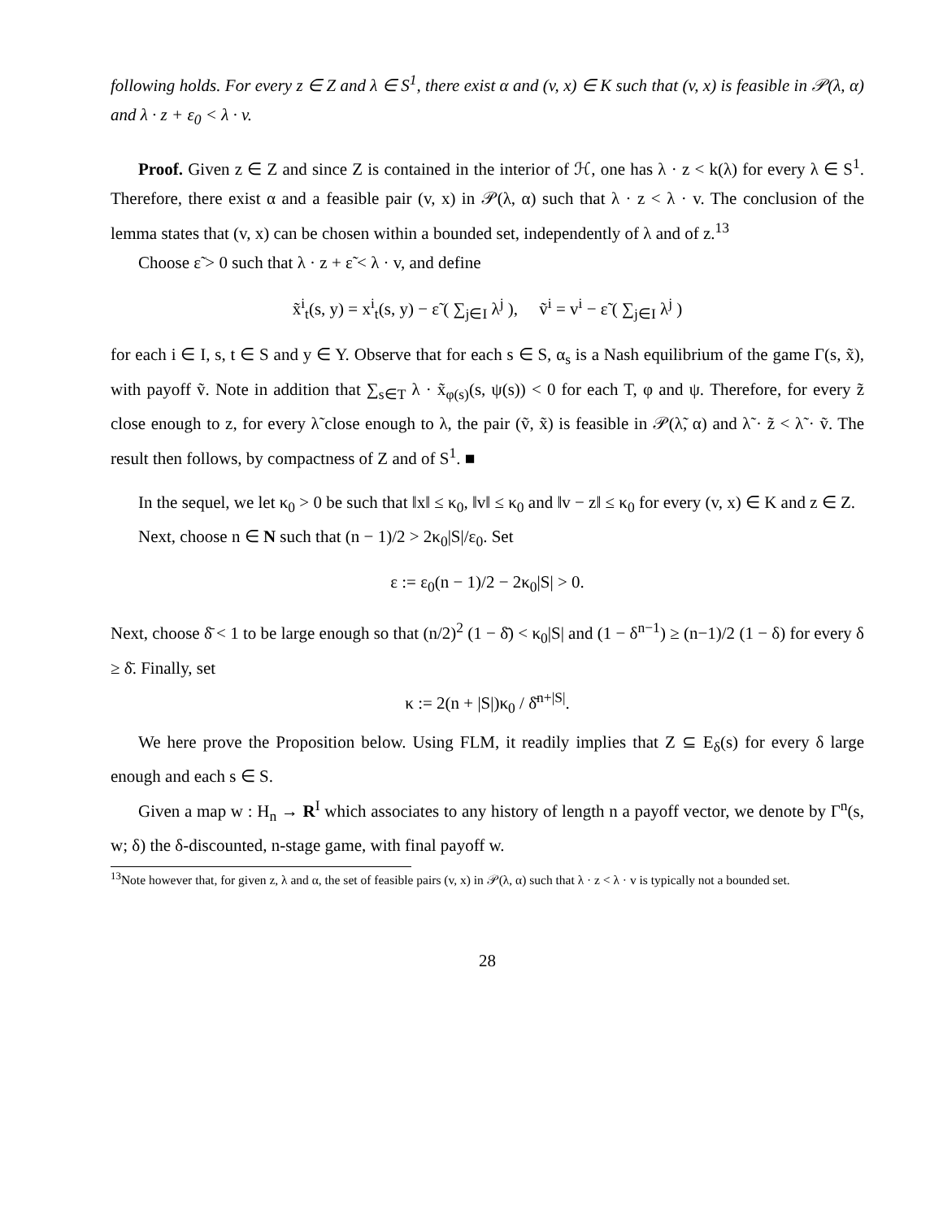following holds. For every z ∈ Z and λ ∈ S<sup>1</sup>, there exist α and (v, x) ∈ K such that (v, x) is feasible in 𝒫(λ, α) and λ · z + ε<sub>0</sub> < λ · v.
Proof. Given z ∈ Z and since Z is contained in the interior of ℋ, one has λ · z < k(λ) for every λ ∈ S<sup>1</sup>. Therefore, there exist α and a feasible pair (v, x) in 𝒫(λ, α) such that λ · z < λ · v. The conclusion of the lemma states that (v, x) can be chosen within a bounded set, independently of λ and of z.<sup>13</sup>
Choose ε̃ > 0 such that λ · z + ε̃ < λ · v, and define
x̃<sup>i</sup><sub>t</sub>(s, y) = x<sup>i</sup><sub>t</sub>(s, y) − ε̃ ( ∑<sub>j∈I</sub> λ<sup>j</sup> ), ṽ<sup>i</sup> = v<sup>i</sup> − ε̃ ( ∑<sub>j∈I</sub> λ<sup>j</sup> )
for each i ∈ I, s, t ∈ S and y ∈ Y. Observe that for each s ∈ S, α<sub>s</sub> is a Nash equilibrium of the game Γ(s, x̃), with payoff ṽ. Note in addition that ∑<sub>s∈T</sub> λ · x̃<sub>φ(s)</sub>(s, ψ(s)) < 0 for each T, φ and ψ. Therefore, for every z̃ close enough to z, for every λ̃ close enough to λ, the pair (ṽ, x̃) is feasible in 𝒫(λ̃, α) and λ̃ · z̃ < λ̃ · ṽ. The result then follows, by compactness of Z and of S<sup>1</sup>. ■
In the sequel, we let κ<sub>0</sub> > 0 be such that ‖x‖ ≤ κ<sub>0</sub>, ‖v‖ ≤ κ<sub>0</sub> and ‖v − z‖ ≤ κ<sub>0</sub> for every (v, x) ∈ K and z ∈ Z.
Next, choose n ∈ N such that (n − 1)/2 > 2κ<sub>0</sub>|S|/ε<sub>0</sub>. Set
ε := ε<sub>0</sub>(n − 1)/2 − 2κ<sub>0</sub>|S| > 0.
Next, choose δ̄ < 1 to be large enough so that (n/2)<sup>2</sup> (1 − δ̄) < κ<sub>0</sub>|S| and (1 − δ<sup>n−1</sup>) ≥ (n−1)/2 (1 − δ) for every δ ≥ δ̄. Finally, set
κ := 2(n + |S|)κ<sub>0</sub> / δ̄<sup>n+|S|</sup>.
We here prove the Proposition below. Using FLM, it readily implies that Z ⊆ E<sub>δ</sub>(s) for every δ large enough and each s ∈ S.
Given a map w : H<sub>n</sub> → R<sup>I</sup> which associates to any history of length n a payoff vector, we denote by Γ<sup>n</sup>(s, w; δ) the δ-discounted, n-stage game, with final payoff w.
<sup>13</sup> Note however that, for given z, λ and α, the set of feasible pairs (v, x) in 𝒫(λ, α) such that λ · z < λ · v is typically not a bounded set.
28